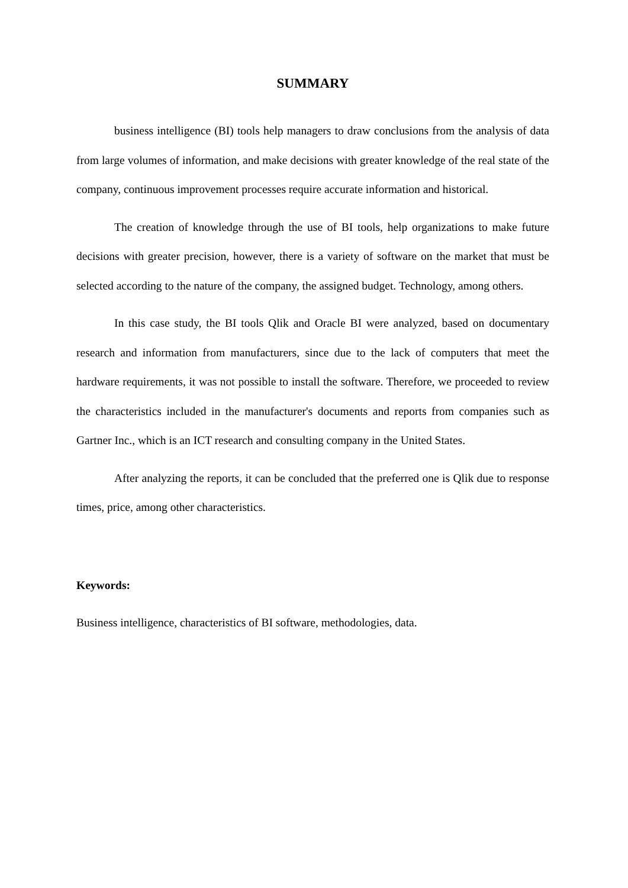SUMMARY
business intelligence (BI) tools help managers to draw conclusions from the analysis of data from large volumes of information, and make decisions with greater knowledge of the real state of the company, continuous improvement processes require accurate information and historical.
The creation of knowledge through the use of BI tools, help organizations to make future decisions with greater precision, however, there is a variety of software on the market that must be selected according to the nature of the company, the assigned budget. Technology, among others.
In this case study, the BI tools Qlik and Oracle BI were analyzed, based on documentary research and information from manufacturers, since due to the lack of computers that meet the hardware requirements, it was not possible to install the software. Therefore, we proceeded to review the characteristics included in the manufacturer's documents and reports from companies such as Gartner Inc., which is an ICT research and consulting company in the United States.
After analyzing the reports, it can be concluded that the preferred one is Qlik due to response times, price, among other characteristics.
Keywords:
Business intelligence, characteristics of BI software, methodologies, data.